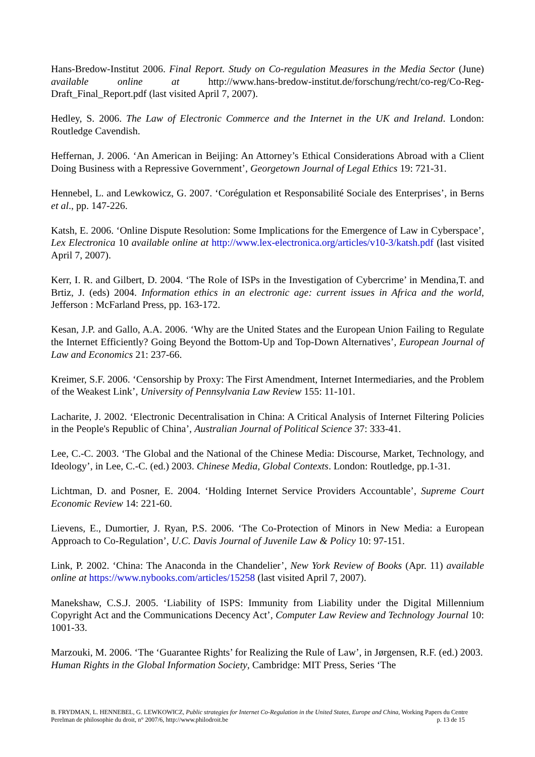Hans-Bredow-Institut 2006. Final Report. Study on Co-regulation Measures in the Media Sector (June) available online at http://www.hans-bredow-institut.de/forschung/recht/co-reg/Co-Reg-Draft_Final_Report.pdf (last visited April 7, 2007).
Hedley, S. 2006. The Law of Electronic Commerce and the Internet in the UK and Ireland. London: Routledge Cavendish.
Heffernan, J. 2006. ‘An American in Beijing: An Attorney’s Ethical Considerations Abroad with a Client Doing Business with a Repressive Government’, Georgetown Journal of Legal Ethics 19: 721-31.
Hennebel, L. and Lewkowicz, G. 2007. ‘Corégulation et Responsabilité Sociale des Enterprises’, in Berns et al., pp. 147-226.
Katsh, E. 2006. ‘Online Dispute Resolution: Some Implications for the Emergence of Law in Cyberspace’, Lex Electronica 10 available online at http://www.lex-electronica.org/articles/v10-3/katsh.pdf (last visited April 7, 2007).
Kerr, I. R. and Gilbert, D. 2004. ‘The Role of ISPs in the Investigation of Cybercrime’ in Mendina,T. and Brtiz, J. (eds) 2004. Information ethics in an electronic age: current issues in Africa and the world, Jefferson : McFarland Press, pp. 163-172.
Kesan, J.P. and Gallo, A.A. 2006. ‘Why are the United States and the European Union Failing to Regulate the Internet Efficiently? Going Beyond the Bottom-Up and Top-Down Alternatives’, European Journal of Law and Economics 21: 237-66.
Kreimer, S.F. 2006. ‘Censorship by Proxy: The First Amendment, Internet Intermediaries, and the Problem of the Weakest Link’, University of Pennsylvania Law Review 155: 11-101.
Lacharite, J. 2002. ‘Electronic Decentralisation in China: A Critical Analysis of Internet Filtering Policies in the People's Republic of China’, Australian Journal of Political Science 37: 333-41.
Lee, C.-C. 2003. ‘The Global and the National of the Chinese Media: Discourse, Market, Technology, and Ideology’, in Lee, C.-C. (ed.) 2003. Chinese Media, Global Contexts. London: Routledge, pp.1-31.
Lichtman, D. and Posner, E. 2004. ‘Holding Internet Service Providers Accountable’, Supreme Court Economic Review 14: 221-60.
Lievens, E., Dumortier, J. Ryan, P.S. 2006. ‘The Co-Protection of Minors in New Media: a European Approach to Co-Regulation’, U.C. Davis Journal of Juvenile Law & Policy 10: 97-151.
Link, P. 2002. ‘China: The Anaconda in the Chandelier’, New York Review of Books (Apr. 11) available online at https://www.nybooks.com/articles/15258 (last visited April 7, 2007).
Manekshaw, C.S.J. 2005. ‘Liability of ISPS: Immunity from Liability under the Digital Millennium Copyright Act and the Communications Decency Act’, Computer Law Review and Technology Journal 10: 1001-33.
Marzouki, M. 2006. ‘The ‘Guarantee Rights’ for Realizing the Rule of Law’, in Jørgensen, R.F. (ed.) 2003. Human Rights in the Global Information Society, Cambridge: MIT Press, Series ‘The
B. FRYDMAN, L. HENNEBEL, G. LEWKOWICZ, Public strategies for Internet Co-Regulation in the United States, Europe and China, Working Papers du Centre Perelman de philosophie du droit, n° 2007/6, http://www.philodroit.be p. 13 de 15